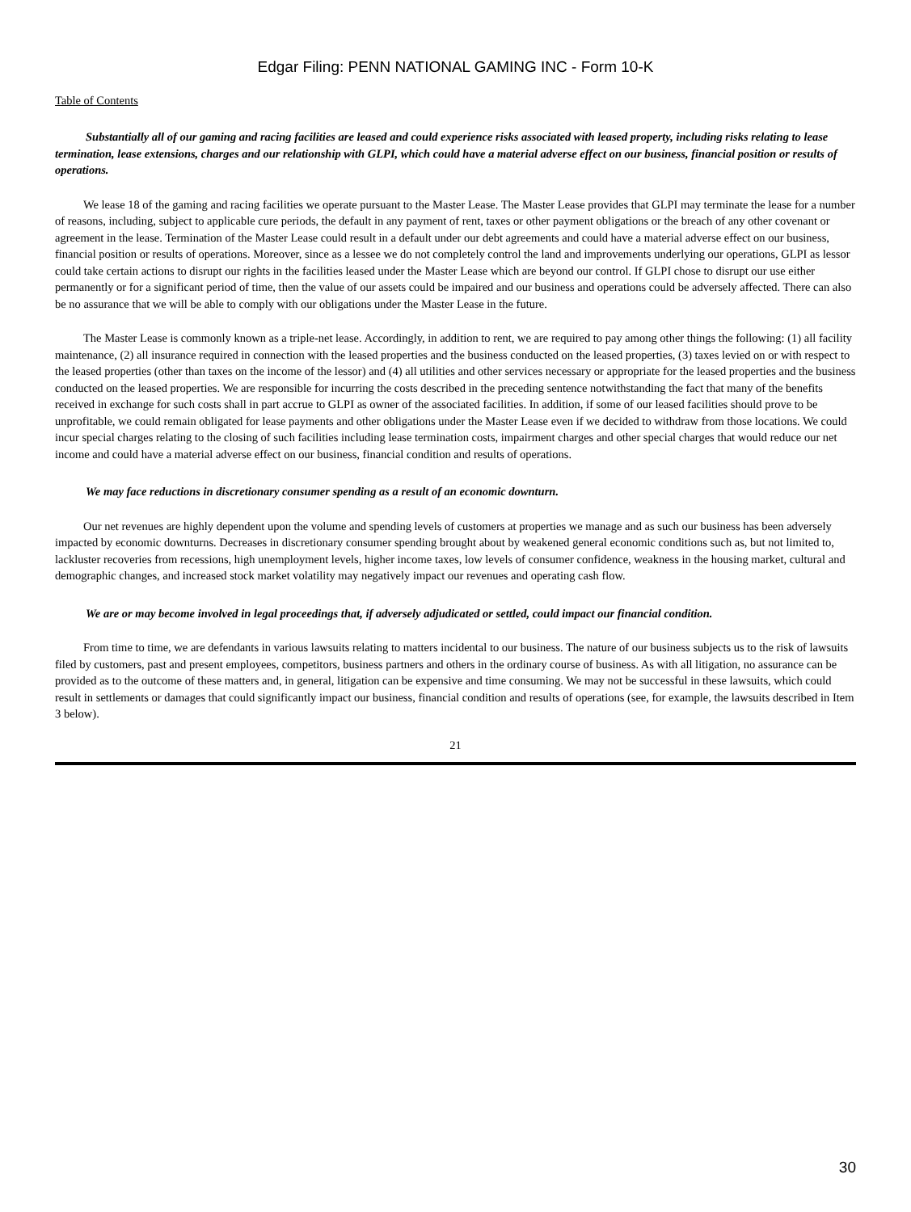Edgar Filing: PENN NATIONAL GAMING INC - Form 10-K
Table of Contents
Substantially all of our gaming and racing facilities are leased and could experience risks associated with leased property, including risks relating to lease termination, lease extensions, charges and our relationship with GLPI, which could have a material adverse effect on our business, financial position or results of operations.
We lease 18 of the gaming and racing facilities we operate pursuant to the Master Lease. The Master Lease provides that GLPI may terminate the lease for a number of reasons, including, subject to applicable cure periods, the default in any payment of rent, taxes or other payment obligations or the breach of any other covenant or agreement in the lease. Termination of the Master Lease could result in a default under our debt agreements and could have a material adverse effect on our business, financial position or results of operations. Moreover, since as a lessee we do not completely control the land and improvements underlying our operations, GLPI as lessor could take certain actions to disrupt our rights in the facilities leased under the Master Lease which are beyond our control. If GLPI chose to disrupt our use either permanently or for a significant period of time, then the value of our assets could be impaired and our business and operations could be adversely affected. There can also be no assurance that we will be able to comply with our obligations under the Master Lease in the future.
The Master Lease is commonly known as a triple-net lease. Accordingly, in addition to rent, we are required to pay among other things the following: (1) all facility maintenance, (2) all insurance required in connection with the leased properties and the business conducted on the leased properties, (3) taxes levied on or with respect to the leased properties (other than taxes on the income of the lessor) and (4) all utilities and other services necessary or appropriate for the leased properties and the business conducted on the leased properties. We are responsible for incurring the costs described in the preceding sentence notwithstanding the fact that many of the benefits received in exchange for such costs shall in part accrue to GLPI as owner of the associated facilities. In addition, if some of our leased facilities should prove to be unprofitable, we could remain obligated for lease payments and other obligations under the Master Lease even if we decided to withdraw from those locations. We could incur special charges relating to the closing of such facilities including lease termination costs, impairment charges and other special charges that would reduce our net income and could have a material adverse effect on our business, financial condition and results of operations.
We may face reductions in discretionary consumer spending as a result of an economic downturn.
Our net revenues are highly dependent upon the volume and spending levels of customers at properties we manage and as such our business has been adversely impacted by economic downturns. Decreases in discretionary consumer spending brought about by weakened general economic conditions such as, but not limited to, lackluster recoveries from recessions, high unemployment levels, higher income taxes, low levels of consumer confidence, weakness in the housing market, cultural and demographic changes, and increased stock market volatility may negatively impact our revenues and operating cash flow.
We are or may become involved in legal proceedings that, if adversely adjudicated or settled, could impact our financial condition.
From time to time, we are defendants in various lawsuits relating to matters incidental to our business. The nature of our business subjects us to the risk of lawsuits filed by customers, past and present employees, competitors, business partners and others in the ordinary course of business. As with all litigation, no assurance can be provided as to the outcome of these matters and, in general, litigation can be expensive and time consuming. We may not be successful in these lawsuits, which could result in settlements or damages that could significantly impact our business, financial condition and results of operations (see, for example, the lawsuits described in Item 3 below).
21
30